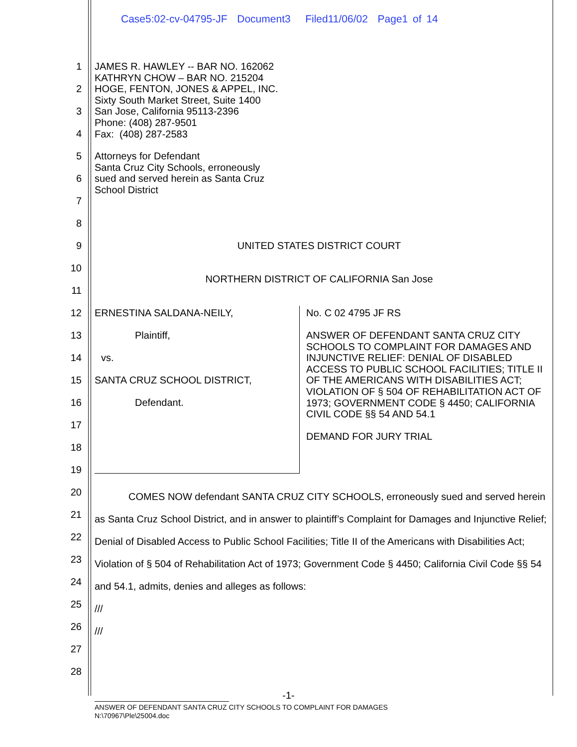Case5:02-cv-04795-JF Document3 Filed11/06/02 Page1 of 14
1
2
3
4
5
6
7
8
9
10
11
12
13
14
15
16
17
18
19
20
21
22
23
24
25
26
27
28
JAMES R. HAWLEY -- BAR NO. 162062
KATHRYN CHOW – BAR NO. 215204
HOGE, FENTON, JONES & APPEL, INC.
Sixty South Market Street, Suite 1400
San Jose, California 95113-2396
Phone: (408) 287-9501
Fax: (408) 287-2583
Attorneys for Defendant
Santa Cruz City Schools, erroneously
sued and served herein as Santa Cruz
School District
UNITED STATES DISTRICT COURT
NORTHERN DISTRICT OF CALIFORNIA San Jose
ERNESTINA SALDANA-NEILY,
Plaintiff,
vs.
SANTA CRUZ SCHOOL DISTRICT,
Defendant.
No. C 02 4795 JF RS
ANSWER OF DEFENDANT SANTA CRUZ CITY SCHOOLS TO COMPLAINT FOR DAMAGES AND INJUNCTIVE RELIEF: DENIAL OF DISABLED ACCESS TO PUBLIC SCHOOL FACILITIES; TITLE II OF THE AMERICANS WITH DISABILITIES ACT; VIOLATION OF § 504 OF REHABILITATION ACT OF 1973; GOVERNMENT CODE § 4450; CALIFORNIA CIVIL CODE §§ 54 AND 54.1
DEMAND FOR JURY TRIAL
COMES NOW defendant SANTA CRUZ CITY SCHOOLS, erroneously sued and served herein as Santa Cruz School District, and in answer to plaintiff’s Complaint for Damages and Injunctive Relief; Denial of Disabled Access to Public School Facilities; Title II of the Americans with Disabilities Act; Violation of § 504 of Rehabilitation Act of 1973; Government Code § 4450; California Civil Code §§ 54 and 54.1, admits, denies and alleges as follows:
///
///
-1-
ANSWER OF DEFENDANT SANTA CRUZ CITY SCHOOLS TO COMPLAINT FOR DAMAGES
N:\70967\Ple\25004.doc